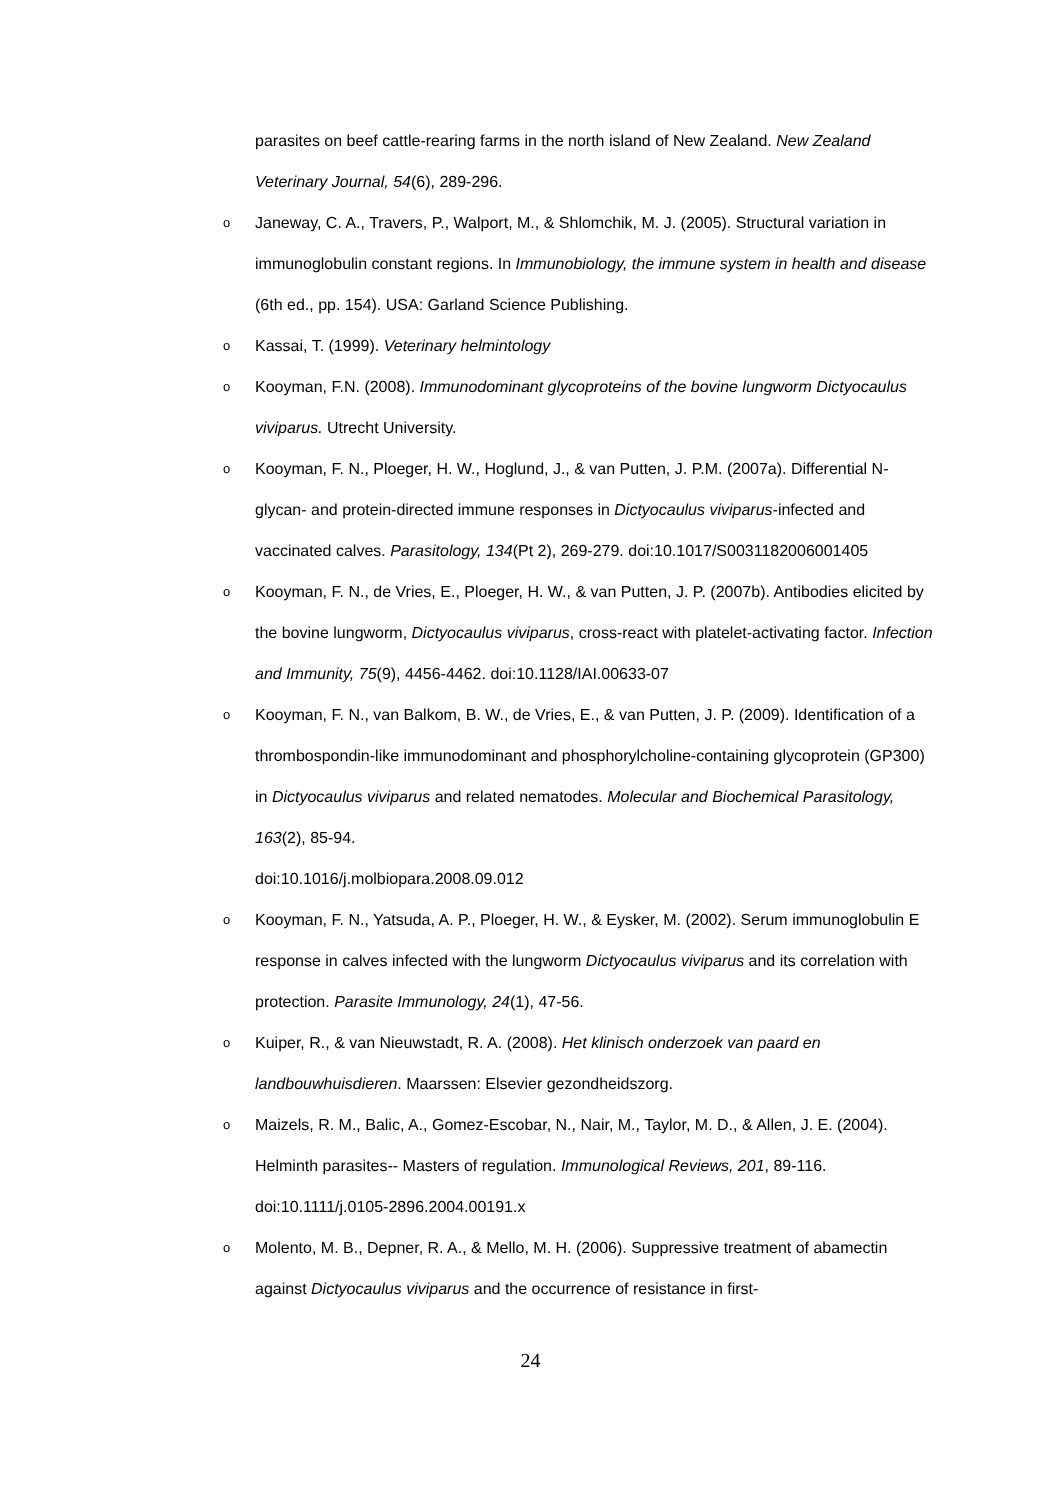parasites on beef cattle-rearing farms in the north island of New Zealand. New Zealand Veterinary Journal, 54(6), 289-296.
o Janeway, C. A., Travers, P., Walport, M., & Shlomchik, M. J. (2005). Structural variation in immunoglobulin constant regions. In Immunobiology, the immune system in health and disease (6th ed., pp. 154). USA: Garland Science Publishing.
o Kassai, T. (1999). Veterinary helmintology
o Kooyman, F.N. (2008). Immunodominant glycoproteins of the bovine lungworm Dictyocaulus viviparus. Utrecht University.
o Kooyman, F. N., Ploeger, H. W., Hoglund, J., & van Putten, J. P.M. (2007a). Differential N-glycan- and protein-directed immune responses in Dictyocaulus viviparus-infected and vaccinated calves. Parasitology, 134(Pt 2), 269-279. doi:10.1017/S0031182006001405
o Kooyman, F. N., de Vries, E., Ploeger, H. W., & van Putten, J. P. (2007b). Antibodies elicited by the bovine lungworm, Dictyocaulus viviparus, cross-react with platelet-activating factor. Infection and Immunity, 75(9), 4456-4462. doi:10.1128/IAI.00633-07
o Kooyman, F. N., van Balkom, B. W., de Vries, E., & van Putten, J. P. (2009). Identification of a thrombospondin-like immunodominant and phosphorylcholine-containing glycoprotein (GP300) in Dictyocaulus viviparus and related nematodes. Molecular and Biochemical Parasitology, 163(2), 85-94.
doi:10.1016/j.molbiopara.2008.09.012
o Kooyman, F. N., Yatsuda, A. P., Ploeger, H. W., & Eysker, M. (2002). Serum immunoglobulin E response in calves infected with the lungworm Dictyocaulus viviparus and its correlation with protection. Parasite Immunology, 24(1), 47-56.
o Kuiper, R., & van Nieuwstadt, R. A. (2008). Het klinisch onderzoek van paard en landbouwhuisdieren. Maarssen: Elsevier gezondheidszorg.
o Maizels, R. M., Balic, A., Gomez-Escobar, N., Nair, M., Taylor, M. D., & Allen, J. E. (2004). Helminth parasites-- Masters of regulation. Immunological Reviews, 201, 89-116. doi:10.1111/j.0105-2896.2004.00191.x
o Molento, M. B., Depner, R. A., & Mello, M. H. (2006). Suppressive treatment of abamectin against Dictyocaulus viviparus and the occurrence of resistance in first-
24